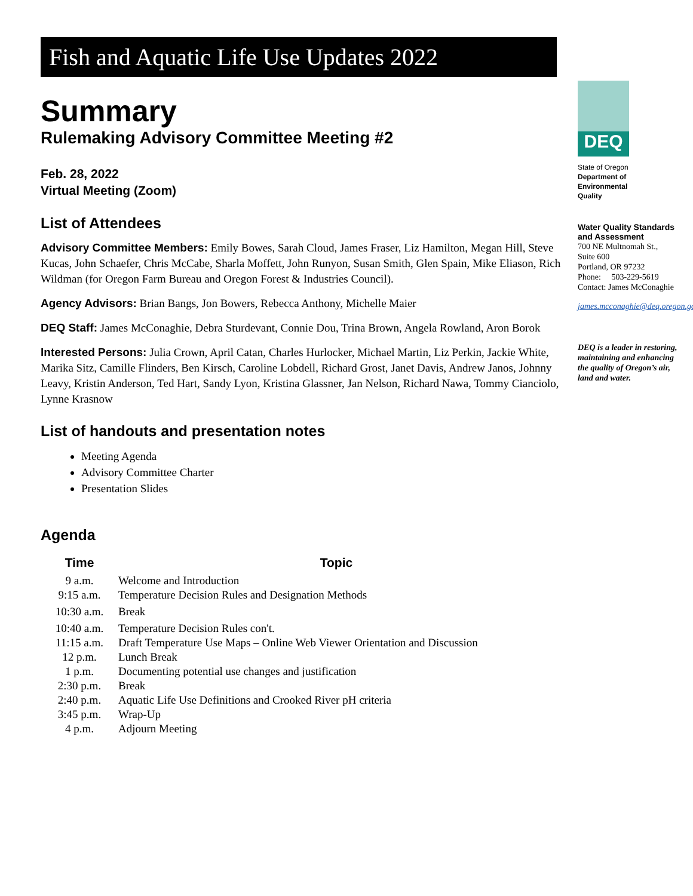Fish and Aquatic Life Use Updates 2022
Summary
Rulemaking Advisory Committee Meeting #2
Feb. 28, 2022
Virtual Meeting (Zoom)
List of Attendees
Advisory Committee Members: Emily Bowes, Sarah Cloud, James Fraser, Liz Hamilton, Megan Hill, Steve Kucas, John Schaefer, Chris McCabe, Sharla Moffett, John Runyon, Susan Smith, Glen Spain, Mike Eliason, Rich Wildman (for Oregon Farm Bureau and Oregon Forest & Industries Council).
Agency Advisors: Brian Bangs, Jon Bowers, Rebecca Anthony, Michelle Maier
DEQ Staff: James McConaghie, Debra Sturdevant, Connie Dou, Trina Brown, Angela Rowland, Aron Borok
Interested Persons: Julia Crown, April Catan, Charles Hurlocker, Michael Martin, Liz Perkin, Jackie White, Marika Sitz, Camille Flinders, Ben Kirsch, Caroline Lobdell, Richard Grost, Janet Davis, Andrew Janos, Johnny Leavy, Kristin Anderson, Ted Hart, Sandy Lyon, Kristina Glassner, Jan Nelson, Richard Nawa, Tommy Cianciolo, Lynne Krasnow
List of handouts and presentation notes
Meeting Agenda
Advisory Committee Charter
Presentation Slides
Agenda
| Time | Topic |
| --- | --- |
| 9 a.m. | Welcome and Introduction |
| 9:15 a.m. | Temperature Decision Rules and Designation Methods |
| 10:30 a.m. | Break |
| 10:40 a.m. | Temperature Decision Rules con't. |
| 11:15 a.m. | Draft Temperature Use Maps – Online Web Viewer Orientation and Discussion |
| 12 p.m. | Lunch Break |
| 1 p.m. | Documenting potential use changes and justification |
| 2:30 p.m. | Break |
| 2:40 p.m. | Aquatic Life Use Definitions and Crooked River pH criteria |
| 3:45 p.m. | Wrap-Up |
| 4 p.m. | Adjourn Meeting |
DEQ
State of Oregon
Department of
Environmental
Quality
Water Quality Standards and Assessment
700 NE Multnomah St.,
Suite 600
Portland, OR 97232
Phone: 503-229-5619
Contact: James McConaghie
james.mcconaghie@deq.oregon.gov
DEQ is a leader in restoring, maintaining and enhancing the quality of Oregon’s air, land and water.